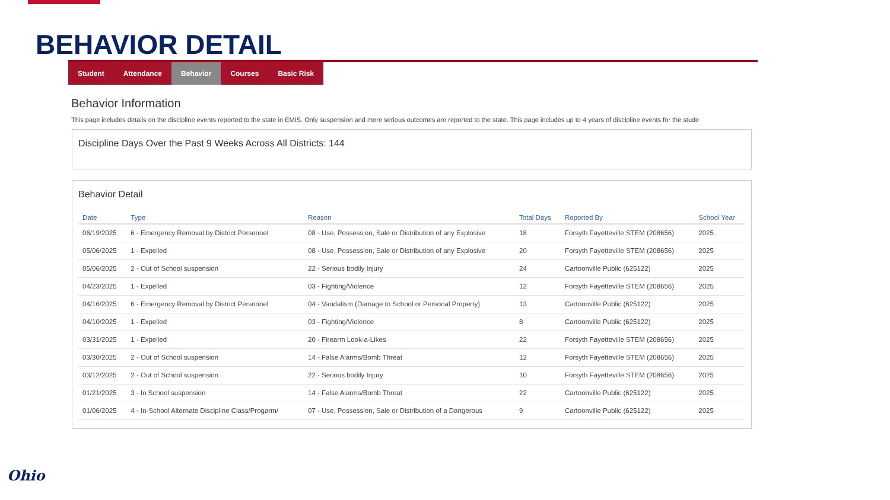BEHAVIOR DETAIL
Student Attendance Behavior Courses Basic Risk
Behavior Information
This page includes details on the discipline events reported to the state in EMIS. Only suspension and more serious outcomes are reported to the state. This page includes up to 4 years of discipline events for the stude
Discipline Days Over the Past 9 Weeks Across All Districts: 144
Behavior Detail
| Date | Type | Reason | Total Days | Reported By | School Year |
| --- | --- | --- | --- | --- | --- |
| 06/19/2025 | 6 - Emergency Removal by District Personnel | 08 - Use, Possession, Sale or Distribution of any Explosive | 18 | Forsyth Fayetteville STEM (208656) | 2025 |
| 05/06/2025 | 1 - Expelled | 08 - Use, Possession, Sale or Distribution of any Explosive | 20 | Forsyth Fayetteville STEM (208656) | 2025 |
| 05/06/2025 | 2 - Out of School suspension | 22 - Serious bodily Injury | 24 | Cartoonville Public (625122) | 2025 |
| 04/23/2025 | 1 - Expelled | 03 - Fighting/Violence | 12 | Forsyth Fayetteville STEM (208656) | 2025 |
| 04/16/2025 | 6 - Emergency Removal by District Personnel | 04 - Vandalism (Damage to School or Personal Property) | 13 | Cartoonville Public (625122) | 2025 |
| 04/10/2025 | 1 - Expelled | 03 - Fighting/Violence | 8 | Cartoonville Public (625122) | 2025 |
| 03/31/2025 | 1 - Expelled | 20 - Firearm Look-a-Likes | 22 | Forsyth Fayetteville STEM (208656) | 2025 |
| 03/30/2025 | 2 - Out of School suspension | 14 - False Alarms/Bomb Threat | 12 | Forsyth Fayetteville STEM (208656) | 2025 |
| 03/12/2025 | 2 - Out of School suspension | 22 - Serious bodily Injury | 10 | Forsyth Fayetteville STEM (208656) | 2025 |
| 01/21/2025 | 3 - In School suspension | 14 - False Alarms/Bomb Threat | 22 | Cartoonville Public (625122) | 2025 |
| 01/06/2025 | 4 - In-School Alternate Discipline Class/Progarm/ | 07 - Use, Possession, Sale or Distribution of a Dangerous | 9 | Cartoonville Public (625122) | 2025 |
Ohio